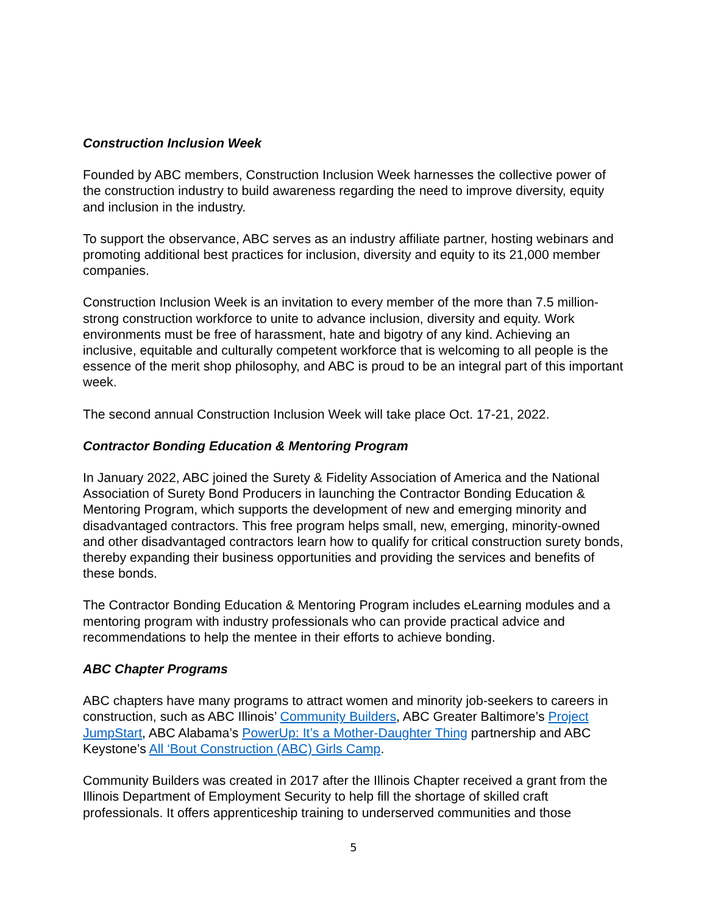Construction Inclusion Week
Founded by ABC members, Construction Inclusion Week harnesses the collective power of the construction industry to build awareness regarding the need to improve diversity, equity and inclusion in the industry.
To support the observance, ABC serves as an industry affiliate partner, hosting webinars and promoting additional best practices for inclusion, diversity and equity to its 21,000 member companies.
Construction Inclusion Week is an invitation to every member of the more than 7.5 million-strong construction workforce to unite to advance inclusion, diversity and equity. Work environments must be free of harassment, hate and bigotry of any kind. Achieving an inclusive, equitable and culturally competent workforce that is welcoming to all people is the essence of the merit shop philosophy, and ABC is proud to be an integral part of this important week.
The second annual Construction Inclusion Week will take place Oct. 17-21, 2022.
Contractor Bonding Education & Mentoring Program
In January 2022, ABC joined the Surety & Fidelity Association of America and the National Association of Surety Bond Producers in launching the Contractor Bonding Education & Mentoring Program, which supports the development of new and emerging minority and disadvantaged contractors. This free program helps small, new, emerging, minority-owned and other disadvantaged contractors learn how to qualify for critical construction surety bonds, thereby expanding their business opportunities and providing the services and benefits of these bonds.
The Contractor Bonding Education & Mentoring Program includes eLearning modules and a mentoring program with industry professionals who can provide practical advice and recommendations to help the mentee in their efforts to achieve bonding.
ABC Chapter Programs
ABC chapters have many programs to attract women and minority job-seekers to careers in construction, such as ABC Illinois’ Community Builders, ABC Greater Baltimore’s Project JumpStart, ABC Alabama’s PowerUp: It’s a Mother-Daughter Thing partnership and ABC Keystone’s All ‘Bout Construction (ABC) Girls Camp.
Community Builders was created in 2017 after the Illinois Chapter received a grant from the Illinois Department of Employment Security to help fill the shortage of skilled craft professionals. It offers apprenticeship training to underserved communities and those
5